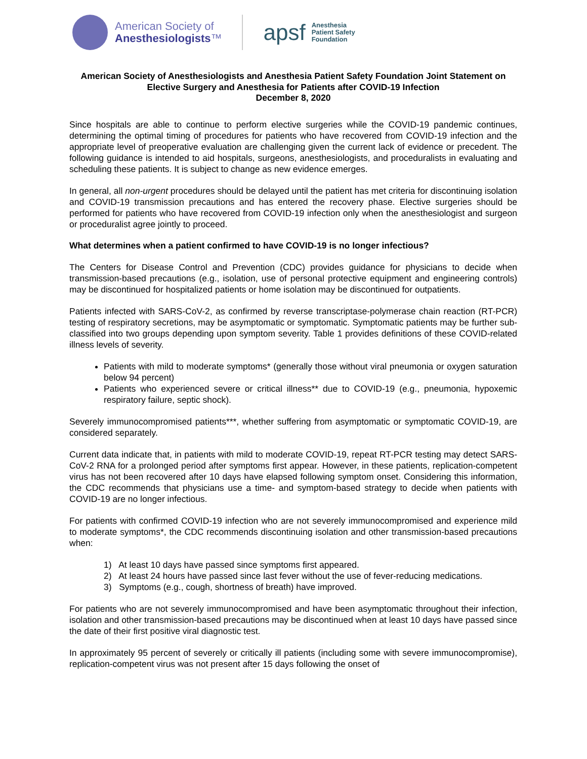American Society of
Anesthesiologists™
apsf
Anesthesia
Patient Safety
Foundation
American Society of Anesthesiologists and Anesthesia Patient Safety Foundation Joint Statement on Elective Surgery and Anesthesia for Patients after COVID-19 Infection
December 8, 2020
Since hospitals are able to continue to perform elective surgeries while the COVID-19 pandemic continues, determining the optimal timing of procedures for patients who have recovered from COVID-19 infection and the appropriate level of preoperative evaluation are challenging given the current lack of evidence or precedent. The following guidance is intended to aid hospitals, surgeons, anesthesiologists, and proceduralists in evaluating and scheduling these patients. It is subject to change as new evidence emerges.
In general, all non-urgent procedures should be delayed until the patient has met criteria for discontinuing isolation and COVID-19 transmission precautions and has entered the recovery phase. Elective surgeries should be performed for patients who have recovered from COVID-19 infection only when the anesthesiologist and surgeon or proceduralist agree jointly to proceed.
What determines when a patient confirmed to have COVID-19 is no longer infectious?
The Centers for Disease Control and Prevention (CDC) provides guidance for physicians to decide when transmission-based precautions (e.g., isolation, use of personal protective equipment and engineering controls) may be discontinued for hospitalized patients or home isolation may be discontinued for outpatients.
Patients infected with SARS-CoV-2, as confirmed by reverse transcriptase-polymerase chain reaction (RT-PCR) testing of respiratory secretions, may be asymptomatic or symptomatic. Symptomatic patients may be further sub-classified into two groups depending upon symptom severity. Table 1 provides definitions of these COVID-related illness levels of severity.
Patients with mild to moderate symptoms* (generally those without viral pneumonia or oxygen saturation below 94 percent)
Patients who experienced severe or critical illness** due to COVID-19 (e.g., pneumonia, hypoxemic respiratory failure, septic shock).
Severely immunocompromised patients***, whether suffering from asymptomatic or symptomatic COVID-19, are considered separately.
Current data indicate that, in patients with mild to moderate COVID-19, repeat RT-PCR testing may detect SARS-CoV-2 RNA for a prolonged period after symptoms first appear. However, in these patients, replication-competent virus has not been recovered after 10 days have elapsed following symptom onset. Considering this information, the CDC recommends that physicians use a time- and symptom-based strategy to decide when patients with COVID-19 are no longer infectious.
For patients with confirmed COVID-19 infection who are not severely immunocompromised and experience mild to moderate symptoms*, the CDC recommends discontinuing isolation and other transmission-based precautions when:
1) At least 10 days have passed since symptoms first appeared.
2) At least 24 hours have passed since last fever without the use of fever-reducing medications.
3) Symptoms (e.g., cough, shortness of breath) have improved.
For patients who are not severely immunocompromised and have been asymptomatic throughout their infection, isolation and other transmission-based precautions may be discontinued when at least 10 days have passed since the date of their first positive viral diagnostic test.
In approximately 95 percent of severely or critically ill patients (including some with severe immunocompromise), replication-competent virus was not present after 15 days following the onset of